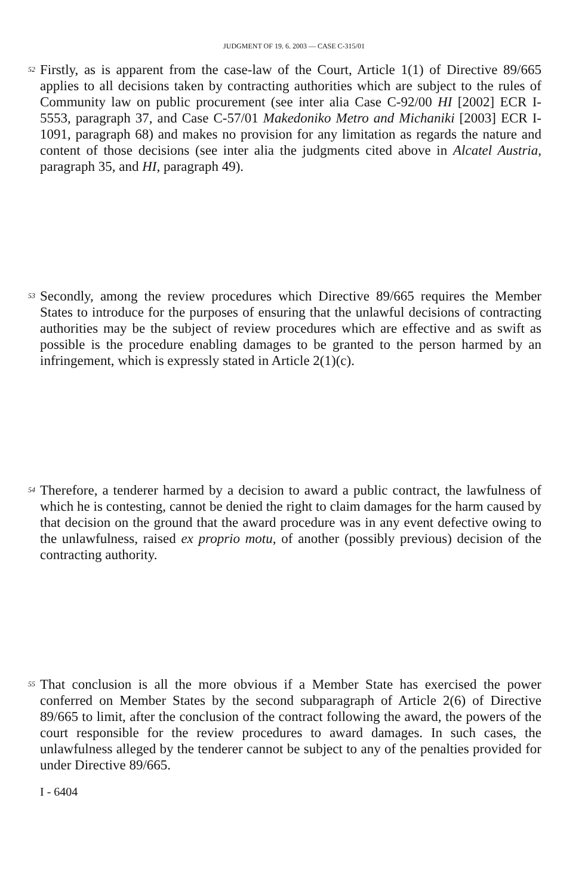JUDGMENT OF 19. 6. 2003 — CASE C-315/01
52
Firstly, as is apparent from the case-law of the Court, Article 1(1) of Directive 89/665 applies to all decisions taken by contracting authorities which are subject to the rules of Community law on public procurement (see inter alia Case C-92/00 HI [2002] ECR I-5553, paragraph 37, and Case C-57/01 Makedoniko Metro and Michaniki [2003] ECR I-1091, paragraph 68) and makes no provision for any limitation as regards the nature and content of those decisions (see inter alia the judgments cited above in Alcatel Austria, paragraph 35, and HI, paragraph 49).
53
Secondly, among the review procedures which Directive 89/665 requires the Member States to introduce for the purposes of ensuring that the unlawful decisions of contracting authorities may be the subject of review procedures which are effective and as swift as possible is the procedure enabling damages to be granted to the person harmed by an infringement, which is expressly stated in Article 2(1)(c).
54
Therefore, a tenderer harmed by a decision to award a public contract, the lawfulness of which he is contesting, cannot be denied the right to claim damages for the harm caused by that decision on the ground that the award procedure was in any event defective owing to the unlawfulness, raised ex proprio motu, of another (possibly previous) decision of the contracting authority.
55
That conclusion is all the more obvious if a Member State has exercised the power conferred on Member States by the second subparagraph of Article 2(6) of Directive 89/665 to limit, after the conclusion of the contract following the award, the powers of the court responsible for the review procedures to award damages. In such cases, the unlawfulness alleged by the tenderer cannot be subject to any of the penalties provided for under Directive 89/665.
I - 6404